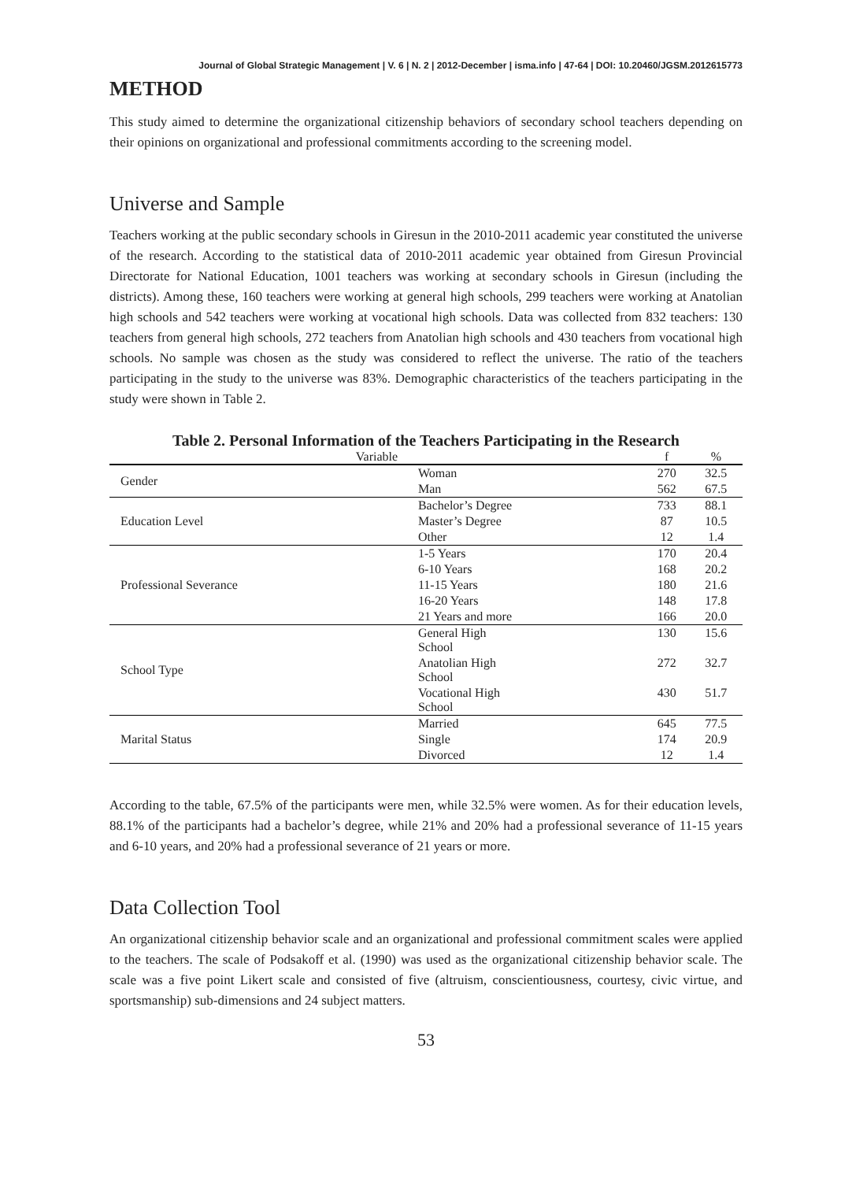Journal of Global Strategic Management | V. 6 | N. 2 | 2012-December | isma.info | 47-64 | DOI: 10.20460/JGSM.2012615773
METHOD
This study aimed to determine the organizational citizenship behaviors of secondary school teachers depending on their opinions on organizational and professional commitments according to the screening model.
Universe and Sample
Teachers working at the public secondary schools in Giresun in the 2010-2011 academic year constituted the universe of the research. According to the statistical data of 2010-2011 academic year obtained from Giresun Provincial Directorate for National Education, 1001 teachers was working at secondary schools in Giresun (including the districts). Among these, 160 teachers were working at general high schools, 299 teachers were working at Anatolian high schools and 542 teachers were working at vocational high schools. Data was collected from 832 teachers: 130 teachers from general high schools, 272 teachers from Anatolian high schools and 430 teachers from vocational high schools. No sample was chosen as the study was considered to reflect the universe. The ratio of the teachers participating in the study to the universe was 83%. Demographic characteristics of the teachers participating in the study were shown in Table 2.
Table 2. Personal Information of the Teachers Participating in the Research
| Variable | | f | % |
| --- | --- | --- | --- |
| Gender | Woman | 270 | 32.5 |
| | Man | 562 | 67.5 |
| Education Level | Bachelor’s Degree | 733 | 88.1 |
| | Master’s Degree | 87 | 10.5 |
| | Other | 12 | 1.4 |
| Professional Severance | 1-5 Years | 170 | 20.4 |
| | 6-10 Years | 168 | 20.2 |
| | 11-15 Years | 180 | 21.6 |
| | 16-20 Years | 148 | 17.8 |
| | 21 Years and more | 166 | 20.0 |
| School Type | General High School | 130 | 15.6 |
| | Anatolian High School | 272 | 32.7 |
| | Vocational High School | 430 | 51.7 |
| Marital Status | Married | 645 | 77.5 |
| | Single | 174 | 20.9 |
| | Divorced | 12 | 1.4 |
According to the table, 67.5% of the participants were men, while 32.5% were women. As for their education levels, 88.1% of the participants had a bachelor’s degree, while 21% and 20% had a professional severance of 11-15 years and 6-10 years, and 20% had a professional severance of 21 years or more.
Data Collection Tool
An organizational citizenship behavior scale and an organizational and professional commitment scales were applied to the teachers. The scale of Podsakoff et al. (1990) was used as the organizational citizenship behavior scale. The scale was a five point Likert scale and consisted of five (altruism, conscientiousness, courtesy, civic virtue, and sportsmanship) sub-dimensions and 24 subject matters.
53